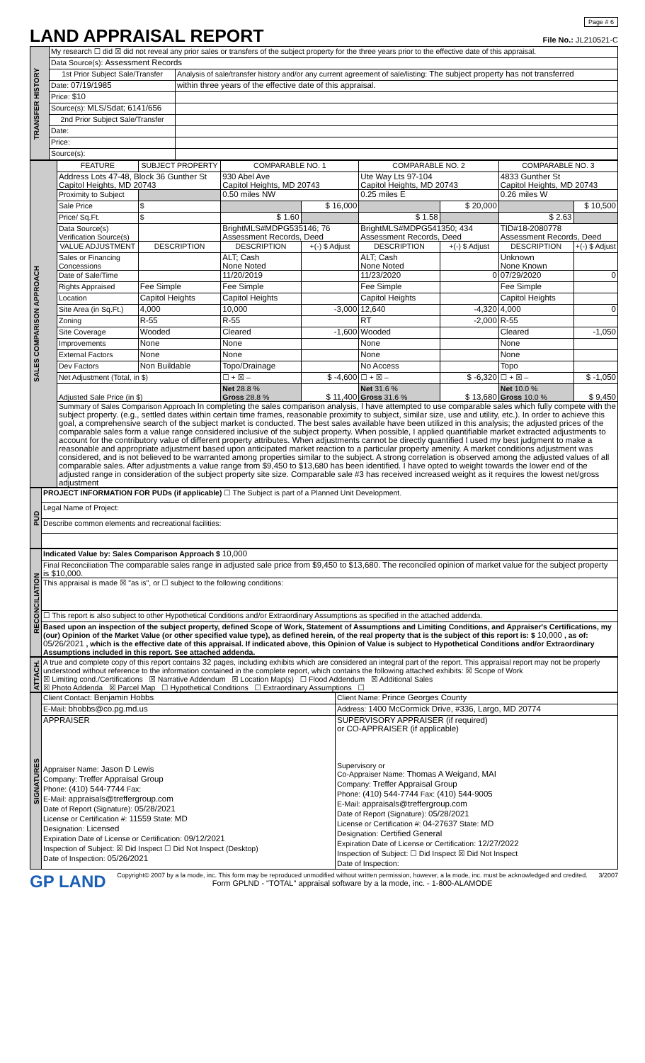Page # 6
LAND APPRAISAL REPORT
File No.: JL210521-C
| TRANSFER HISTORY | My research ☐ did ☒ did not reveal any prior sales or transfers of the subject property for the three years prior to the effective date of this appraisal. | |
| | Data Source(s): Assessment Records | |
| | 1st Prior Subject Sale/Transfer | Analysis of sale/transfer history and/or any current agreement of sale/listing: The subject property has not transferred |
| | Date: 07/19/1985 | within three years of the effective date of this appraisal. |
| | Price: $10 | |
| | Source(s): MLS/Sdat; 6141/656 | |
| | 2nd Prior Subject Sale/Transfer | |
| | Date: | |
| | Price: | |
| | Source(s): | |
| SALES COMPARISON APPROACH | FEATURE | SUBJECT PROPERTY | COMPARABLE NO. 1 | | COMPARABLE NO. 2 | | COMPARABLE NO. 3 | |
| | Address Lots 47-48, Block 36 Gunther St Capitol Heights, MD 20743 | | 930 Abel Ave Capitol Heights, MD 20743 | | Ute Way Lts 97-104 Capitol Heights, MD 20743 | | 4833 Gunther St Capitol Heights, MD 20743 | |
| | Proximity to Subject | | 0.50 miles NW | | 0.25 miles E | | 0.26 miles W | |
| | Sale Price | $ | | $ 16,000 | | $ 20,000 | | $ 10,500 |
| | Price/ Sq.Ft. | $ | $ 1.60 | | $ 1.58 | | $ 2.63 | |
| | Data Source(s) Verification Source(s) | | BrightMLS#MDPG535146; 76 Assessment Records, Deed | | BrightMLS#MDPG541350; 434 Assessment Records, Deed | | TID#18-2080778 Assessment Records, Deed | |
| | VALUE ADJUSTMENT | DESCRIPTION | DESCRIPTION | +(-) $ Adjust | DESCRIPTION | +(-) $ Adjust | DESCRIPTION | +(-) $ Adjust |
| | Sales or Financing Concessions | | ALT; Cash None Noted | | ALT; Cash None Noted | | Unknown None Known | |
| | Date of Sale/Time | | 11/20/2019 | | 11/23/2020 | 0 | 07/29/2020 | 0 |
| | Rights Appraised | Fee Simple | Fee Simple | | Fee Simple | | Fee Simple | |
| | Location | Capitol Heights | Capitol Heights | | Capitol Heights | | Capitol Heights | |
| | Site Area (in Sq.Ft.) | 4,000 | 10,000 | -3,000 | 12,640 | -4,320 | 4,000 | 0 |
| | Zoning | R-55 | R-55 | | RT | -2,000 | R-55 | |
| | Site Coverage | Wooded | Cleared | -1,600 | Wooded | | Cleared | -1,050 |
| | Improvements | None | None | | None | | None | |
| | External Factors | None | None | | None | | None | |
| | Dev Factors | Non Buildable | Topo/Drainage | | No Access | | Topo | |
| | Net Adjustment (Total, in $) | | ☐ + ☒ – | $ -4,600 | ☐ + ☒ – | $ -6,320 | ☐ + ☒ – | $ -1,050 |
| | Adjusted Sale Price (in $) | | Net 28.8 % Gross 28.8 % | $ 11,400 | Net 31.6 % Gross 31.6 % | $ 13,680 | Net 10.0 % Gross 10.0 % | $ 9,450 |
| | Summary of Sales Comparison Approach In completing the sales comparison analysis, I have attempted to use comparable sales which fully compete with the subject property. (e.g., settled dates within certain time frames, reasonable proximity to subject, similar size, use and utility, etc.). In order to achieve this goal, a comprehensive search of the subject market is conducted. The best sales available have been utilized in this analysis; the adjusted prices of the comparable sales form a value range considered inclusive of the subject property. When possible, I applied quantifiable market extracted adjustments to account for the contributory value of different property attributes. When adjustments cannot be directly quantified I used my best judgment to make a reasonable and appropriate adjustment based upon anticipated market reaction to a particular property amenity. A market conditions adjustment was considered, and is not believed to be warranted among properties similar to the subject. A strong correlation is observed among the adjusted values of all comparable sales. After adjustments a value range from $9,450 to $13,680 has been identified. I have opted to weight towards the lower end of the adjusted range in consideration of the subject property site size. Comparable sale #3 has received increased weight as it requires the lowest net/gross adjustment | | | | | | | |
| PUD | PROJECT INFORMATION FOR PUDs (if applicable) ☐ The Subject is part of a Planned Unit Development. |
| | Legal Name of Project: |
| | Describe common elements and recreational facilities: |
| RECONCILIATION | Indicated Value by: Sales Comparison Approach $ 10,000 |
| | Final Reconciliation The comparable sales range in adjusted sale price from $9,450 to $13,680. The reconciled opinion of market value for the subject property is $10,000. |
| | This appraisal is made ☒ "as is", or ☐ subject to the following conditions: |
| | ☐ This report is also subject to other Hypothetical Conditions and/or Extraordinary Assumptions as specified in the attached addenda. |
| | Based upon an inspection of the subject property, defined Scope of Work, Statement of Assumptions and Limiting Conditions, and Appraiser's Certifications, my (our) Opinion of the Market Value (or other specified value type), as defined herein, of the real property that is the subject of this report is: $ 10,000 , as of: 05/26/2021 , which is the effective date of this appraisal. If indicated above, this Opinion of Value is subject to Hypothetical Conditions and/or Extraordinary Assumptions included in this report. See attached addenda. |
| ATTACH. | A true and complete copy of this report contains 32 pages, including exhibits which are considered an integral part of the report. This appraisal report may not be properly understood without reference to the information contained in the complete report, which contains the following attached exhibits: ☒ Scope of Work ☒ Limiting cond./Certifications ☒ Narrative Addendum ☒ Location Map(s) ☐ Flood Addendum ☒ Additional Sales ☒ Photo Addenda ☒ Parcel Map ☐ Hypothetical Conditions ☐ Extraordinary Assumptions ☐ |
| SIGNATURES | Client Contact: Benjamin Hobbs | Client Name: Prince Georges County |
| | E-Mail: bhobbs@co.pg.md.us | Address: 1400 McCormick Drive, #336, Largo, MD 20774 |
| | APPRAISER Appraiser Name: Jason D Lewis Company: Treffer Appraisal Group Phone: (410) 544-7744 Fax: E-Mail: appraisals@treffergroup.com Date of Report (Signature): 05/28/2021 License or Certification #: 11559 State: MD Designation: Licensed Expiration Date of License or Certification: 09/12/2021 Inspection of Subject: ☒ Did Inspect ☐ Did Not Inspect (Desktop) Date of Inspection: 05/26/2021 | SUPERVISORY APPRAISER (if required) or CO-APPRAISER (if applicable) Supervisory or Co-Appraiser Name: Thomas A Weigand, MAI Company: Treffer Appraisal Group Phone: (410) 544-7744 Fax: (410) 544-9005 E-Mail: appraisals@treffergroup.com Date of Report (Signature): 05/28/2021 License or Certification #: 04-27637 State: MD Designation: Certified General Expiration Date of License or Certification: 12/27/2022 Inspection of Subject: ☐ Did Inspect ☒ Did Not Inspect Date of Inspection: |
GP LAND
Copyright© 2007 by a la mode, inc. This form may be reproduced unmodified without written permission, however, a la mode, inc. must be acknowledged and credited.
Form GPLND - "TOTAL" appraisal software by a la mode, inc. - 1-800-ALAMODE
3/2007